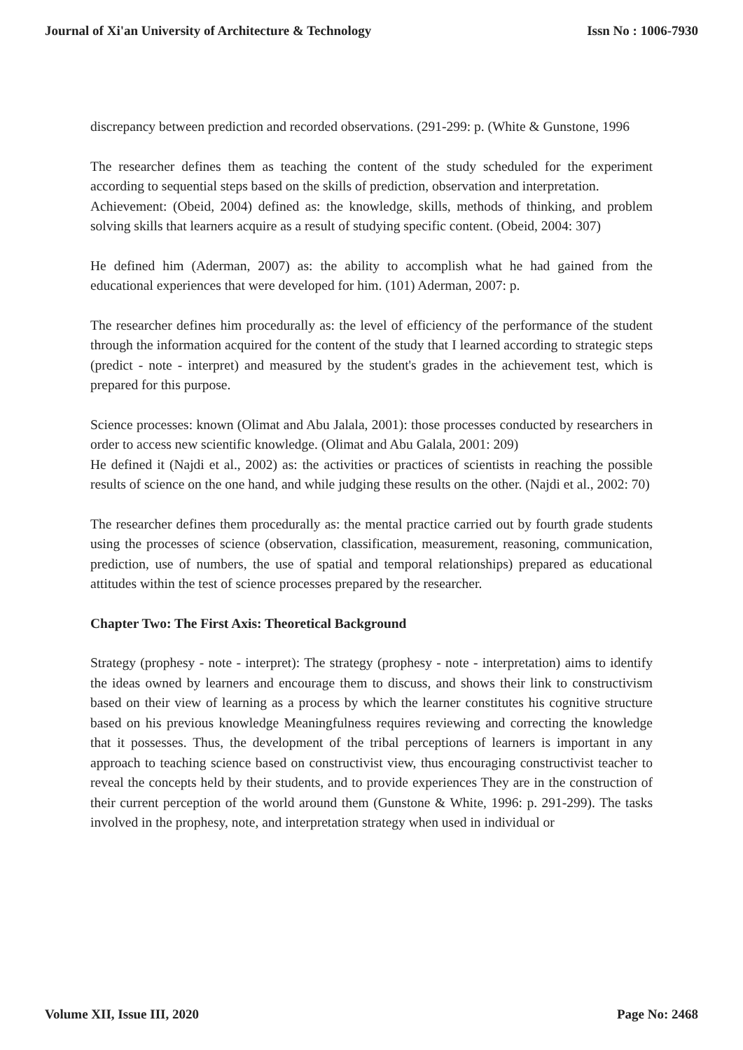Journal of Xi'an University of Architecture & Technology Issn No : 1006-7930
discrepancy between prediction and recorded observations. (291-299: p. (White & Gunstone, 1996
The researcher defines them as teaching the content of the study scheduled for the experiment according to sequential steps based on the skills of prediction, observation and interpretation.
Achievement: (Obeid, 2004) defined as: the knowledge, skills, methods of thinking, and problem solving skills that learners acquire as a result of studying specific content. (Obeid, 2004: 307)
He defined him (Aderman, 2007) as: the ability to accomplish what he had gained from the educational experiences that were developed for him. (101) Aderman, 2007: p.
The researcher defines him procedurally as: the level of efficiency of the performance of the student through the information acquired for the content of the study that I learned according to strategic steps (predict - note - interpret) and measured by the student's grades in the achievement test, which is prepared for this purpose.
Science processes: known (Olimat and Abu Jalala, 2001): those processes conducted by researchers in order to access new scientific knowledge. (Olimat and Abu Galala, 2001: 209)
He defined it (Najdi et al., 2002) as: the activities or practices of scientists in reaching the possible results of science on the one hand, and while judging these results on the other. (Najdi et al., 2002: 70)
The researcher defines them procedurally as: the mental practice carried out by fourth grade students using the processes of science (observation, classification, measurement, reasoning, communication, prediction, use of numbers, the use of spatial and temporal relationships) prepared as educational attitudes within the test of science processes prepared by the researcher.
Chapter Two: The First Axis: Theoretical Background
Strategy (prophesy - note - interpret): The strategy (prophesy - note - interpretation) aims to identify the ideas owned by learners and encourage them to discuss, and shows their link to constructivism based on their view of learning as a process by which the learner constitutes his cognitive structure based on his previous knowledge Meaningfulness requires reviewing and correcting the knowledge that it possesses. Thus, the development of the tribal perceptions of learners is important in any approach to teaching science based on constructivist view, thus encouraging constructivist teacher to reveal the concepts held by their students, and to provide experiences They are in the construction of their current perception of the world around them (Gunstone & White, 1996: p. 291-299). The tasks involved in the prophesy, note, and interpretation strategy when used in individual or
Volume XII, Issue III, 2020 Page No: 2468